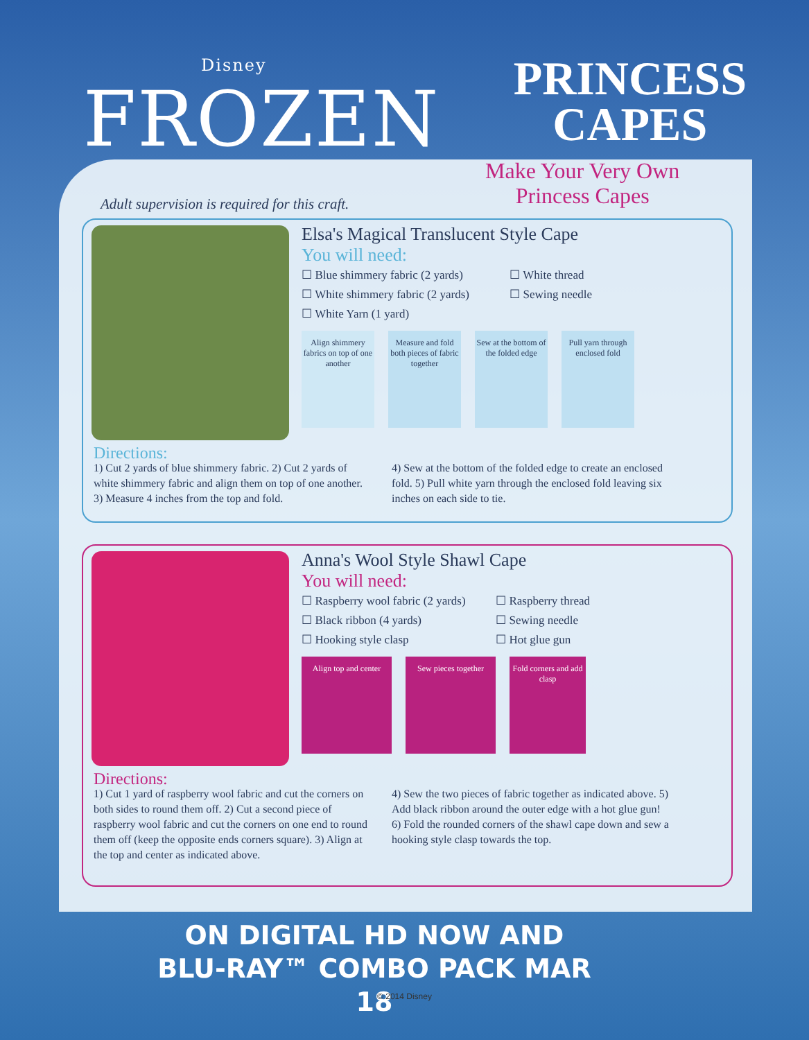Disney
FROZEN
PRINCESS
CAPES
Make Your Very Own
Princess Capes
Adult supervision is required for this craft.
Elsa's Magical Translucent Style Cape
You will need:
☐ Blue shimmery fabric (2 yards)
☐ White thread
☐ White shimmery fabric (2 yards)
☐ Sewing needle
☐ White Yarn (1 yard)
Align shimmery fabrics on top of one another
Measure and fold both pieces of fabric together
Sew at the bottom of the folded edge
Pull yarn through enclosed fold
Directions:
1) Cut 2 yards of blue shimmery fabric. 2) Cut 2 yards of white shimmery fabric and align them on top of one another. 3) Measure 4 inches from the top and fold.
4) Sew at the bottom of the folded edge to create an enclosed fold. 5) Pull white yarn through the enclosed fold leaving six inches on each side to tie.
Anna's Wool Style Shawl Cape
You will need:
☐ Raspberry wool fabric (2 yards)
☐ Raspberry thread
☐ Black ribbon (4 yards)
☐ Sewing needle
☐ Hooking style clasp
☐ Hot glue gun
Align top and center
Sew pieces together
Fold corners and add clasp
Directions:
1) Cut 1 yard of raspberry wool fabric and cut the corners on both sides to round them off. 2) Cut a second piece of raspberry wool fabric and cut the corners on one end to round them off (keep the opposite ends corners square). 3) Align at the top and center as indicated above.
4) Sew the two pieces of fabric together as indicated above. 5) Add black ribbon around the outer edge with a hot glue gun! 6) Fold the rounded corners of the shawl cape down and sew a hooking style clasp towards the top.
ON DIGITAL HD NOW AND
BLU-RAY™ COMBO PACK MAR 18
© 2014 Disney